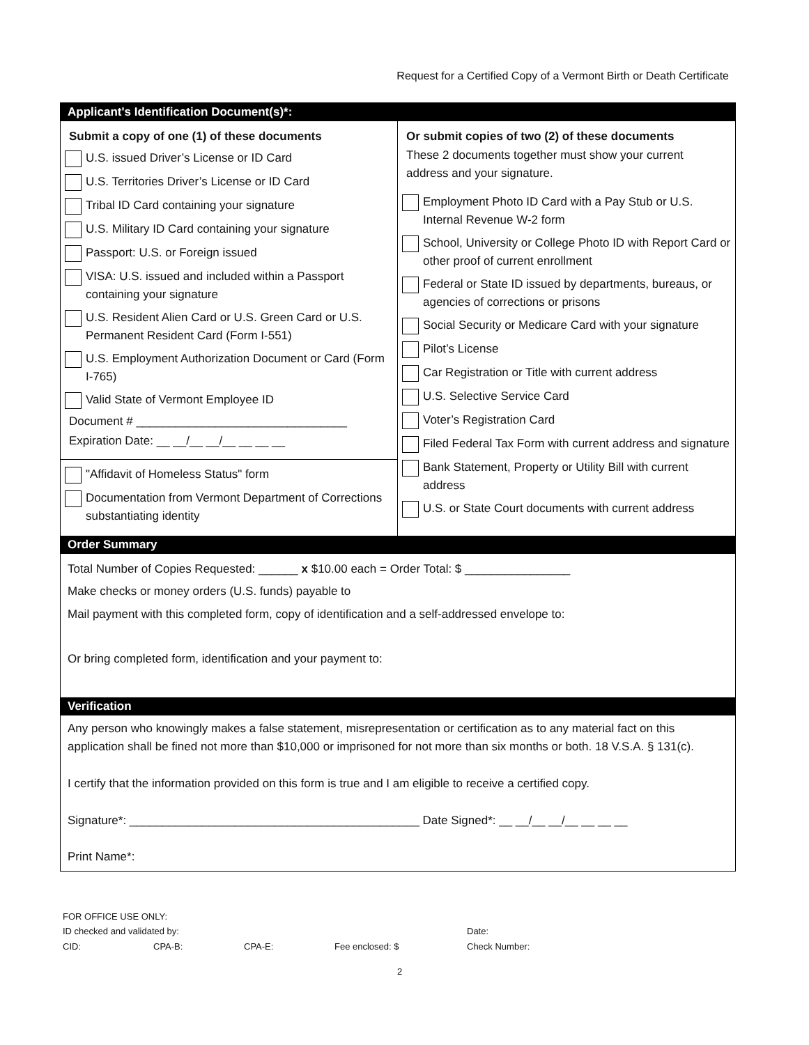Request for a Certified Copy of a Vermont Birth or Death Certificate
Applicant's Identification Document(s)*:
Submit a copy of one (1) of these documents
U.S. issued Driver’s License or ID Card
U.S. Territories Driver’s License or ID Card
Tribal ID Card containing your signature
U.S. Military ID Card containing your signature
Passport: U.S. or Foreign issued
VISA: U.S. issued and included within a Passport containing your signature
U.S. Resident Alien Card or U.S. Green Card or U.S. Permanent Resident Card (Form I-551)
U.S. Employment Authorization Document or Card (Form I-765)
Valid State of Vermont Employee ID
Document # ________________________________
Expiration Date: __ __/__ __/__ __ __ __
"Affidavit of Homeless Status" form
Documentation from Vermont Department of Corrections substantiating identity
Or submit copies of two (2) of these documents
These 2 documents together must show your current address and your signature.
Employment Photo ID Card with a Pay Stub or U.S. Internal Revenue W-2 form
School, University or College Photo ID with Report Card or other proof of current enrollment
Federal or State ID issued by departments, bureaus, or agencies of corrections or prisons
Social Security or Medicare Card with your signature
Pilot’s License
Car Registration or Title with current address
U.S. Selective Service Card
Voter’s Registration Card
Filed Federal Tax Form with current address and signature
Bank Statement, Property or Utility Bill with current address
U.S. or State Court documents with current address
Order Summary
Total Number of Copies Requested: ______ x $10.00 each = Order Total: $ ________________
Make checks or money orders (U.S. funds) payable to
Mail payment with this completed form, copy of identification and a self-addressed envelope to:
Or bring completed form, identification and your payment to:
Verification
Any person who knowingly makes a false statement, misrepresentation or certification as to any material fact on this application shall be fined not more than $10,000 or imprisoned for not more than six months or both. 18 V.S.A. § 131(c).
I certify that the information provided on this form is true and I am eligible to receive a certified copy.
Signature*: ____________________________________________ Date Signed*: __ __/__ __/__ __ __ __
Print Name*:
FOR OFFICE USE ONLY:
ID checked and validated by: Date:
CID: CPA-B: CPA-E: Fee enclosed: $ Check Number:
2